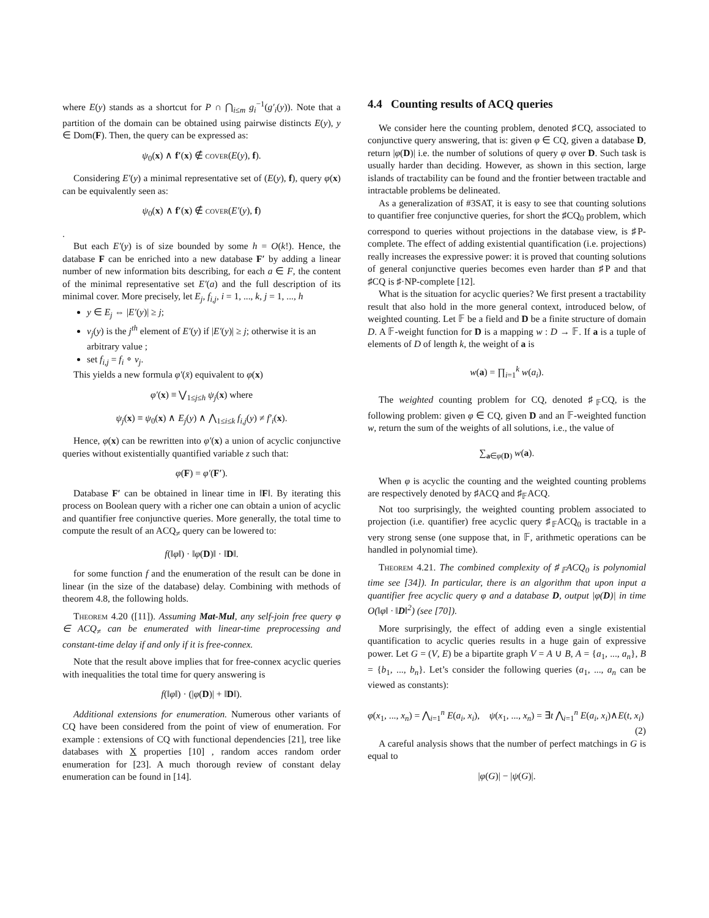where E(y) stands as a shortcut for P ∩ ⋂<sub>i≤m</sub> g<sub>i</sub><sup>−1</sup>(g′<sub>i</sub>(y)). Note that a partition of the domain can be obtained using pairwise distincts E(y), y ∈ Dom(F). Then, the query can be expressed as:
ψ<sub>0</sub>(x) ∧ f′(x) ∉ cover(E(y), f).
Considering E′(y) a minimal representative set of (E(y), f), query φ(x) can be equivalently seen as:
ψ<sub>0</sub>(x) ∧ f′(x) ∉ cover(E′(y), f)
.
But each E′(y) is of size bounded by some h = O(k!). Hence, the database F can be enriched into a new database F′ by adding a linear number of new information bits describing, for each a ∈ F, the content of the minimal representative set E′(a) and the full description of its minimal cover. More precisely, let E<sub>j</sub>, f<sub>i,j</sub>, i = 1, ..., k, j = 1, ..., h
y ∈ E<sub>j</sub> ⇔ |E′(y)| ≥ j;
v<sub>j</sub>(y) is the j<sup>th</sup> element of E′(y) if |E′(y)| ≥ j; otherwise it is an arbitrary value ;
set f<sub>i,j</sub> = f<sub>i</sub> ∘ v<sub>j</sub>.
This yields a new formula φ′(x̄) equivalent to φ(x)
φ′(x) ≡ ⋁<sub>1≤j≤h</sub> ψ<sub>j</sub>(x) where
ψ<sub>j</sub>(x) ≡ ψ<sub>0</sub>(x) ∧ E<sub>j</sub>(y) ∧ ⋀<sub>1≤i≤k</sub> f<sub>i,j</sub>(y) ≠ f′<sub>i</sub>(x).
Hence, φ(x) can be rewritten into φ′(x) a union of acyclic conjunctive queries without existentially quantified variable z such that:
φ(F) = φ′(F′).
Database F′ can be obtained in linear time in ‖F‖. By iterating this process on Boolean query with a richer one can obtain a union of acyclic and quantifier free conjunctive queries. More generally, the total time to compute the result of an ACQ<sub>≠</sub> query can be lowered to:
f(‖φ‖) · ‖φ(D)‖ · ‖D‖.
for some function f and the enumeration of the result can be done in linear (in the size of the database) delay. Combining with methods of theorem 4.8, the following holds.
Theorem 4.20 ([11]). Assuming Mat-Mul, any self-join free query φ ∈ ACQ<sub>≠</sub> can be enumerated with linear-time preprocessing and constant-time delay if and only if it is free-connex.
Note that the result above implies that for free-connex acyclic queries with inequalities the total time for query answering is
f(‖φ‖) · (|φ(D)| + ‖D‖).
Additional extensions for enumeration. Numerous other variants of CQ have been considered from the point of view of enumeration. For example : extensions of CQ with functional dependencies [21], tree like databases with X properties [10] , random acces random order enumeration for [23]. A much thorough review of constant delay enumeration can be found in [14].
4.4 Counting results of ACQ queries
We consider here the counting problem, denoted ♯CQ, associated to conjunctive query answering, that is: given φ ∈ CQ, given a database D, return |φ(D)| i.e. the number of solutions of query φ over D. Such task is usually harder than deciding. However, as shown in this section, large islands of tractability can be found and the frontier between tractable and intractable problems be delineated.
As a generalization of #3SAT, it is easy to see that counting solutions to quantifier free conjunctive queries, for short the ♯CQ<sub>0</sub> problem, which correspond to queries without projections in the database view, is ♯P-complete. The effect of adding existential quantification (i.e. projections) really increases the expressive power: it is proved that counting solutions of general conjunctive queries becomes even harder than ♯P and that ♯CQ is ♯·NP-complete [12].
What is the situation for acyclic queries? We first present a tractability result that also hold in the more general context, introduced below, of weighted counting. Let 𝔽 be a field and D be a finite structure of domain D. A 𝔽-weight function for D is a mapping w : D → 𝔽. If a is a tuple of elements of D of length k, the weight of a is
w(a) = ∏<sub>i=1</sub><sup>k</sup> w(a<sub>i</sub>).
The weighted counting problem for CQ, denoted ♯<sub>𝔽</sub>CQ, is the following problem: given φ ∈ CQ, given D and an 𝔽-weighted function w, return the sum of the weights of all solutions, i.e., the value of
∑<sub>a∈φ(D)</sub> w(a).
When φ is acyclic the counting and the weighted counting problems are respectively denoted by ♯ACQ and ♯<sub>𝔽</sub>ACQ.
Not too surprisingly, the weighted counting problem associated to projection (i.e. quantifier) free acyclic query ♯<sub>𝔽</sub>ACQ<sub>0</sub> is tractable in a very strong sense (one suppose that, in 𝔽, arithmetic operations can be handled in polynomial time).
Theorem 4.21. The combined complexity of ♯<sub>𝔽</sub>ACQ<sub>0</sub> is polynomial time see [34]). In particular, there is an algorithm that upon input a quantifier free acyclic query φ and a database D, output |φ(D)| in time O(‖φ‖ · ‖D‖<sup>2</sup>) (see [70]).
More surprisingly, the effect of adding even a single existential quantification to acyclic queries results in a huge gain of expressive power. Let G = (V, E) be a bipartite graph V = A ∪ B, A = {a<sub>1</sub>, ..., a<sub>n</sub>}, B = {b<sub>1</sub>, ..., b<sub>n</sub>}. Let’s consider the following queries (a<sub>1</sub>, ..., a<sub>n</sub> can be viewed as constants):
φ(x<sub>1</sub>, ..., x<sub>n</sub>) = ⋀<sub>i=1</sub><sup>n</sup> E(a<sub>i</sub>, x<sub>i</sub>), ψ(x<sub>1</sub>, ..., x<sub>n</sub>) = ∃t ⋀<sub>i=1</sub><sup>n</sup> E(a<sub>i</sub>, x<sub>i</sub>)∧E(t, x<sub>i</sub>)
(2)
A careful analysis shows that the number of perfect matchings in G is equal to
|φ(G)| − |ψ(G)|.